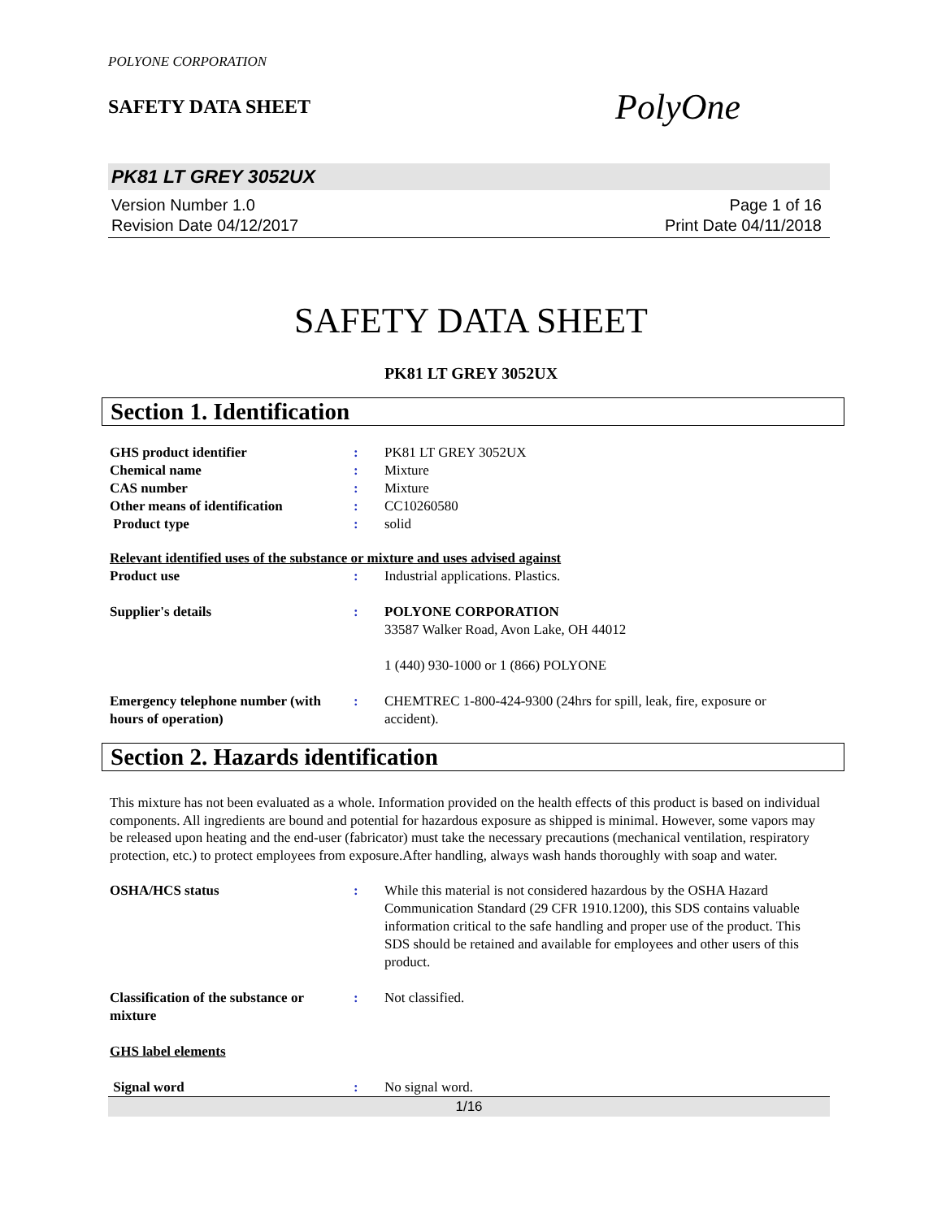POLYONE CORPORATION
SAFETY DATA SHEET
PolyOne
PK81 LT GREY 3052UX
Version Number 1.0
Revision Date 04/12/2017
Page 1 of 16
Print Date 04/11/2018
SAFETY DATA SHEET
PK81 LT GREY 3052UX
Section 1. Identification
| GHS product identifier | : | PK81 LT GREY 3052UX |
| Chemical name | : | Mixture |
| CAS number | : | Mixture |
| Other means of identification | : | CC10260580 |
| Product type | : | solid |
| Relevant identified uses of the substance or mixture and uses advised against | | |
| Product use | : | Industrial applications. Plastics. |
| Supplier's details | : | POLYONE CORPORATION 33587 Walker Road, Avon Lake, OH 44012 1 (440) 930-1000 or 1 (866) POLYONE |
| Emergency telephone number (with hours of operation) | : | CHEMTREC 1-800-424-9300 (24hrs for spill, leak, fire, exposure or accident). |
Section 2. Hazards identification
This mixture has not been evaluated as a whole. Information provided on the health effects of this product is based on individual components. All ingredients are bound and potential for hazardous exposure as shipped is minimal. However, some vapors may be released upon heating and the end-user (fabricator) must take the necessary precautions (mechanical ventilation, respiratory protection, etc.) to protect employees from exposure.After handling, always wash hands thoroughly with soap and water.
| OSHA/HCS status | : | While this material is not considered hazardous by the OSHA Hazard Communication Standard (29 CFR 1910.1200), this SDS contains valuable information critical to the safe handling and proper use of the product. This SDS should be retained and available for employees and other users of this product. |
| Classification of the substance or mixture | : | Not classified. |
| GHS label elements | | |
| Signal word | : | No signal word. |
1/16